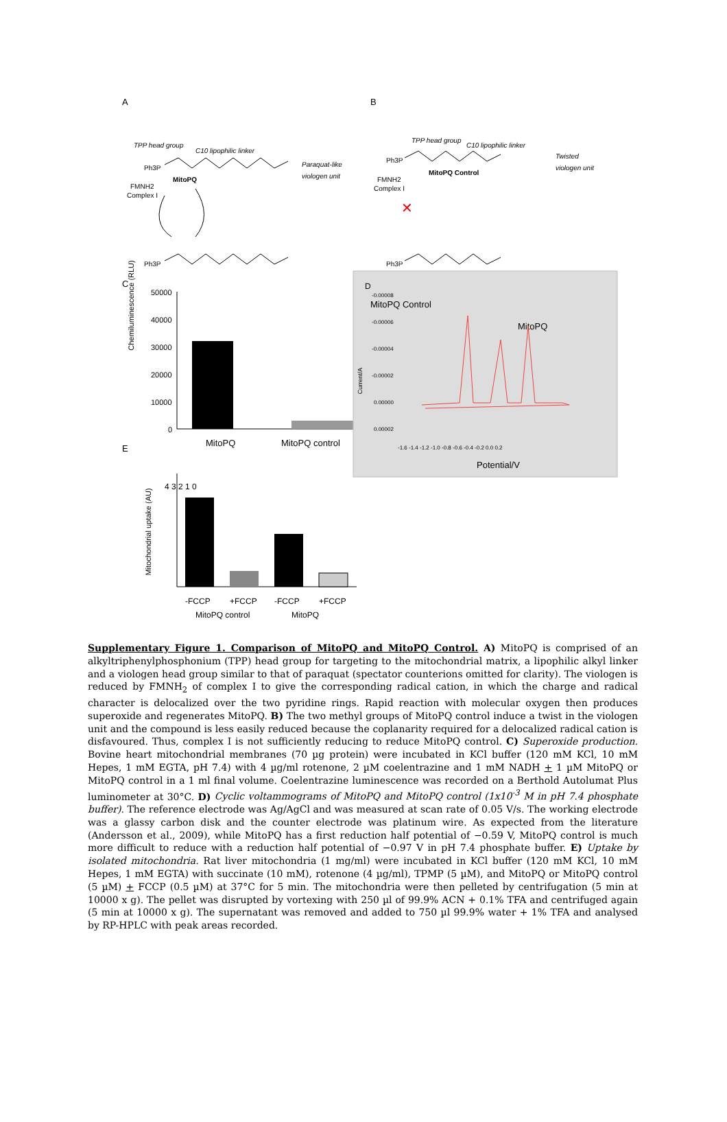A
B
TPP head group
C10 lipophilic linker
Paraquat-like
viologen unit
Ph3P
MitoPQ
FMNH2
Complex I
Ph3P
TPP head group
C10 lipophilic linker
Twisted
viologen unit
Ph3P
MitoPQ Control
FMNH2
Complex I
✕
Ph3P
C
E
Chemiluminescence (RLU)
50000
40000
30000
20000
10000
0
MitoPQ
MitoPQ control
D
MitoPQ Control
MitoPQ
Current/A
-0.00008
-0.00006
-0.00004
-0.00002
0.00000
0.00002
-1.6 -1.4 -1.2 -1.0 -0.8 -0.6 -0.4 -0.2 0.0 0.2
Potential/V
Mitochondrial uptake (AU)
4 3 2 1 0
-FCCP
+FCCP
-FCCP
+FCCP
MitoPQ control
MitoPQ
Supplementary Figure 1. Comparison of MitoPQ and MitoPQ Control. A) MitoPQ is comprised of an alkyltriphenylphosphonium (TPP) head group for targeting to the mitochondrial matrix, a lipophilic alkyl linker and a viologen head group similar to that of paraquat (spectator counterions omitted for clarity). The viologen is reduced by FMNH<sub>2</sub> of complex I to give the corresponding radical cation, in which the charge and radical character is delocalized over the two pyridine rings. Rapid reaction with molecular oxygen then produces superoxide and regenerates MitoPQ. B) The two methyl groups of MitoPQ control induce a twist in the viologen unit and the compound is less easily reduced because the coplanarity required for a delocalized radical cation is disfavoured. Thus, complex I is not sufficiently reducing to reduce MitoPQ control. C) Superoxide production. Bovine heart mitochondrial membranes (70 µg protein) were incubated in KCl buffer (120 mM KCl, 10 mM Hepes, 1 mM EGTA, pH 7.4) with 4 µg/ml rotenone, 2 µM coelentrazine and 1 mM NADH + 1 µM MitoPQ or MitoPQ control in a 1 ml final volume. Coelentrazine luminescence was recorded on a Berthold Autolumat Plus luminometer at 30°C. D) Cyclic voltammograms of MitoPQ and MitoPQ control (1x10<sup>-3</sup> M in pH 7.4 phosphate buffer). The reference electrode was Ag/AgCl and was measured at scan rate of 0.05 V/s. The working electrode was a glassy carbon disk and the counter electrode was platinum wire. As expected from the literature (Andersson et al., 2009), while MitoPQ has a first reduction half potential of −0.59 V, MitoPQ control is much more difficult to reduce with a reduction half potential of −0.97 V in pH 7.4 phosphate buffer. E) Uptake by isolated mitochondria. Rat liver mitochondria (1 mg/ml) were incubated in KCl buffer (120 mM KCl, 10 mM Hepes, 1 mM EGTA) with succinate (10 mM), rotenone (4 µg/ml), TPMP (5 µM), and MitoPQ or MitoPQ control (5 µM) + FCCP (0.5 µM) at 37°C for 5 min. The mitochondria were then pelleted by centrifugation (5 min at 10000 x g). The pellet was disrupted by vortexing with 250 µl of 99.9% ACN + 0.1% TFA and centrifuged again (5 min at 10000 x g). The supernatant was removed and added to 750 µl 99.9% water + 1% TFA and analysed by RP-HPLC with peak areas recorded.